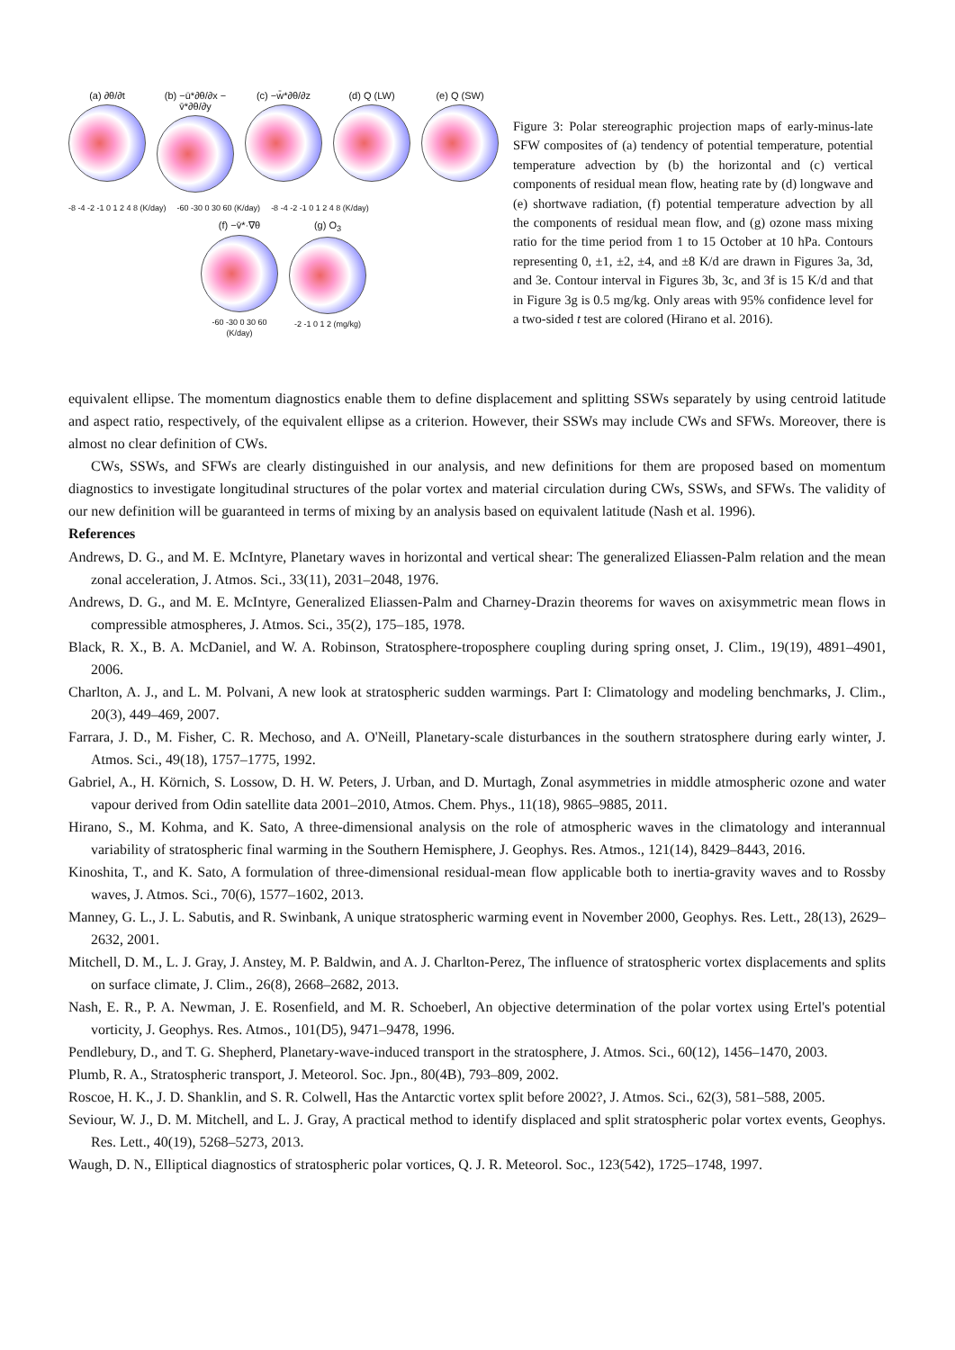(a) ∂θ/∂t (b) −ū*∂θ/∂x − v̄*∂θ/∂y
(c) −w̄*∂θ/∂z (d) Q (LW) (e) Q (SW)
-8 -4 -2 -1 0 1 2 4 8 (K/day) -60 -30 0 30 60 (K/day) -8 -4 -2 -1 0 1 2 4 8 (K/day)
(f) −v̄*·∇θ
-60 -30 0 30 60 (K/day)
(g) O<sub>3</sub>
-2 -1 0 1 2 (mg/kg)
Figure 3: Polar stereographic projection maps of early-minus-late SFW composites of (a) tendency of potential temperature, potential temperature advection by (b) the horizontal and (c) vertical components of residual mean flow, heating rate by (d) longwave and (e) shortwave radiation, (f) potential temperature advection by all the components of residual mean flow, and (g) ozone mass mixing ratio for the time period from 1 to 15 October at 10 hPa. Contours representing 0, ±1, ±2, ±4, and ±8 K/d are drawn in Figures 3a, 3d, and 3e. Contour interval in Figures 3b, 3c, and 3f is 15 K/d and that in Figure 3g is 0.5 mg/kg. Only areas with 95% confidence level for a two-sided t test are colored (Hirano et al. 2016).
equivalent ellipse. The momentum diagnostics enable them to define displacement and splitting SSWs separately by using centroid latitude and aspect ratio, respectively, of the equivalent ellipse as a criterion. However, their SSWs may include CWs and SFWs. Moreover, there is almost no clear definition of CWs.
CWs, SSWs, and SFWs are clearly distinguished in our analysis, and new definitions for them are proposed based on momentum diagnostics to investigate longitudinal structures of the polar vortex and material circulation during CWs, SSWs, and SFWs. The validity of our new definition will be guaranteed in terms of mixing by an analysis based on equivalent latitude (Nash et al. 1996).
References
Andrews, D. G., and M. E. McIntyre, Planetary waves in horizontal and vertical shear: The generalized Eliassen-Palm relation and the mean zonal acceleration, J. Atmos. Sci., 33(11), 2031–2048, 1976.
Andrews, D. G., and M. E. McIntyre, Generalized Eliassen-Palm and Charney-Drazin theorems for waves on axisymmetric mean flows in compressible atmospheres, J. Atmos. Sci., 35(2), 175–185, 1978.
Black, R. X., B. A. McDaniel, and W. A. Robinson, Stratosphere-troposphere coupling during spring onset, J. Clim., 19(19), 4891–4901, 2006.
Charlton, A. J., and L. M. Polvani, A new look at stratospheric sudden warmings. Part I: Climatology and modeling benchmarks, J. Clim., 20(3), 449–469, 2007.
Farrara, J. D., M. Fisher, C. R. Mechoso, and A. O'Neill, Planetary-scale disturbances in the southern stratosphere during early winter, J. Atmos. Sci., 49(18), 1757–1775, 1992.
Gabriel, A., H. Körnich, S. Lossow, D. H. W. Peters, J. Urban, and D. Murtagh, Zonal asymmetries in middle atmospheric ozone and water vapour derived from Odin satellite data 2001–2010, Atmos. Chem. Phys., 11(18), 9865–9885, 2011.
Hirano, S., M. Kohma, and K. Sato, A three-dimensional analysis on the role of atmospheric waves in the climatology and interannual variability of stratospheric final warming in the Southern Hemisphere, J. Geophys. Res. Atmos., 121(14), 8429–8443, 2016.
Kinoshita, T., and K. Sato, A formulation of three-dimensional residual-mean flow applicable both to inertia-gravity waves and to Rossby waves, J. Atmos. Sci., 70(6), 1577–1602, 2013.
Manney, G. L., J. L. Sabutis, and R. Swinbank, A unique stratospheric warming event in November 2000, Geophys. Res. Lett., 28(13), 2629–2632, 2001.
Mitchell, D. M., L. J. Gray, J. Anstey, M. P. Baldwin, and A. J. Charlton-Perez, The influence of stratospheric vortex displacements and splits on surface climate, J. Clim., 26(8), 2668–2682, 2013.
Nash, E. R., P. A. Newman, J. E. Rosenfield, and M. R. Schoeberl, An objective determination of the polar vortex using Ertel's potential vorticity, J. Geophys. Res. Atmos., 101(D5), 9471–9478, 1996.
Pendlebury, D., and T. G. Shepherd, Planetary-wave-induced transport in the stratosphere, J. Atmos. Sci., 60(12), 1456–1470, 2003.
Plumb, R. A., Stratospheric transport, J. Meteorol. Soc. Jpn., 80(4B), 793–809, 2002.
Roscoe, H. K., J. D. Shanklin, and S. R. Colwell, Has the Antarctic vortex split before 2002?, J. Atmos. Sci., 62(3), 581–588, 2005.
Seviour, W. J., D. M. Mitchell, and L. J. Gray, A practical method to identify displaced and split stratospheric polar vortex events, Geophys. Res. Lett., 40(19), 5268–5273, 2013.
Waugh, D. N., Elliptical diagnostics of stratospheric polar vortices, Q. J. R. Meteorol. Soc., 123(542), 1725–1748, 1997.